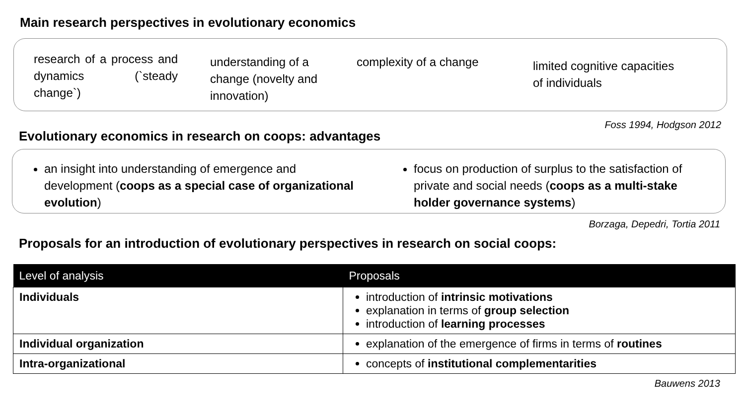Main research perspectives in evolutionary economics
research of a process and dynamics (`steady change`)
understanding of a change (novelty and innovation)
complexity of a change
limited cognitive capacities of individuals
Foss 1994, Hodgson 2012
Evolutionary economics in research on coops: advantages
an insight into understanding of emergence and development (coops as a special case of organizational evolution)
focus on production of surplus to the satisfaction of private and social needs (coops as a multi-stake holder governance systems)
Borzaga, Depedri, Tortia 2011
Proposals for an introduction of evolutionary perspectives in research on social coops:
| Level of analysis | Proposals |
| --- | --- |
| Individuals | introduction of intrinsic motivations explanation in terms of group selection introduction of learning processes |
| Individual organization | explanation of the emergence of firms in terms of routines |
| Intra-organizational | concepts of institutional complementarities |
Bauwens 2013